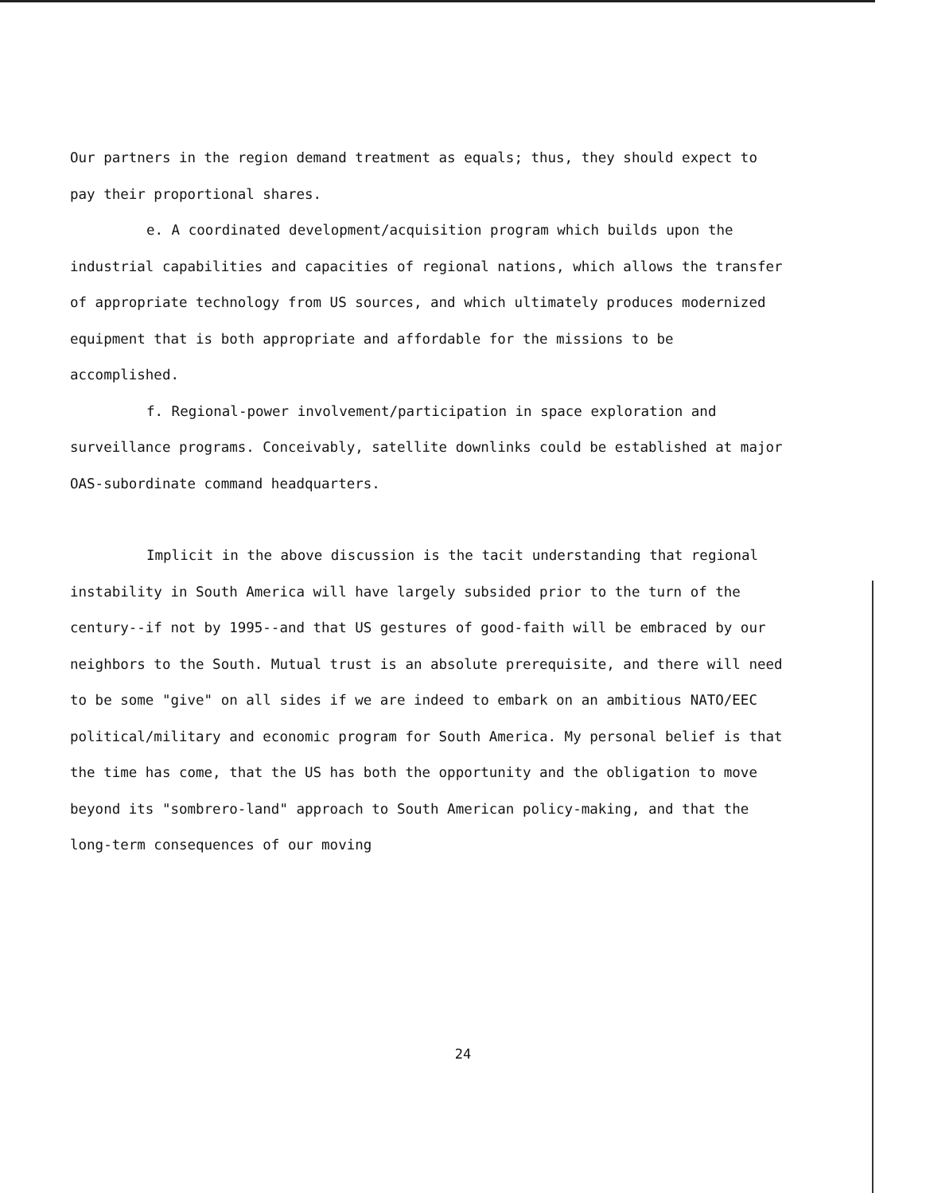Our partners in the region demand treatment as equals; thus, they should expect to pay their proportional shares.
e. A coordinated development/acquisition program which builds upon the industrial capabilities and capacities of regional nations, which allows the transfer of appropriate technology from US sources, and which ultimately produces modernized equipment that is both appropriate and affordable for the missions to be accomplished.
f. Regional-power involvement/participation in space exploration and surveillance programs. Conceivably, satellite downlinks could be established at major OAS-subordinate command headquarters.
Implicit in the above discussion is the tacit understanding that regional instability in South America will have largely subsided prior to the turn of the century--if not by 1995--and that US gestures of good-faith will be embraced by our neighbors to the South. Mutual trust is an absolute prerequisite, and there will need to be some "give" on all sides if we are indeed to embark on an ambitious NATO/EEC political/military and economic program for South America. My personal belief is that the time has come, that the US has both the opportunity and the obligation to move beyond its "sombrero-land" approach to South American policy-making, and that the long-term consequences of our moving
24